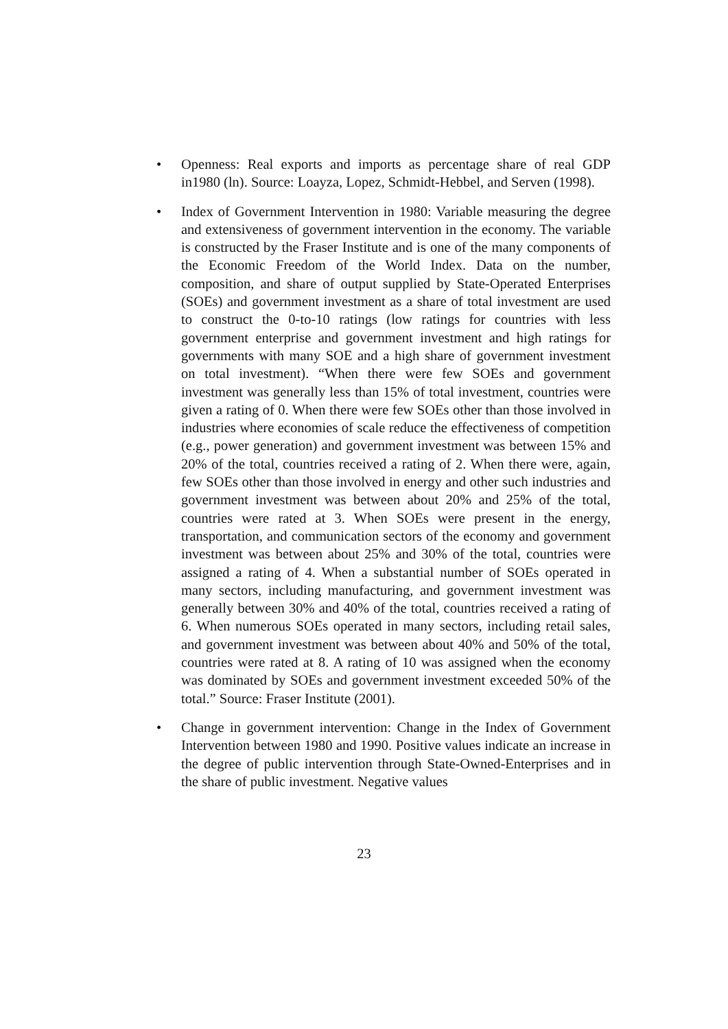• Openness: Real exports and imports as percentage share of real GDP in1980 (ln). Source: Loayza, Lopez, Schmidt-Hebbel, and Serven (1998).
• Index of Government Intervention in 1980: Variable measuring the degree and extensiveness of government intervention in the economy. The variable is constructed by the Fraser Institute and is one of the many components of the Economic Freedom of the World Index. Data on the number, composition, and share of output supplied by State-Operated Enterprises (SOEs) and government investment as a share of total investment are used to construct the 0-to-10 ratings (low ratings for countries with less government enterprise and government investment and high ratings for governments with many SOE and a high share of government investment on total investment). “When there were few SOEs and government investment was generally less than 15% of total investment, countries were given a rating of 0. When there were few SOEs other than those involved in industries where economies of scale reduce the effectiveness of competition (e.g., power generation) and government investment was between 15% and 20% of the total, countries received a rating of 2. When there were, again, few SOEs other than those involved in energy and other such industries and government investment was between about 20% and 25% of the total, countries were rated at 3. When SOEs were present in the energy, transportation, and communication sectors of the economy and government investment was between about 25% and 30% of the total, countries were assigned a rating of 4. When a substantial number of SOEs operated in many sectors, including manufacturing, and government investment was generally between 30% and 40% of the total, countries received a rating of 6. When numerous SOEs operated in many sectors, including retail sales, and government investment was between about 40% and 50% of the total, countries were rated at 8. A rating of 10 was assigned when the economy was dominated by SOEs and government investment exceeded 50% of the total.” Source: Fraser Institute (2001).
• Change in government intervention: Change in the Index of Government Intervention between 1980 and 1990. Positive values indicate an increase in the degree of public intervention through State-Owned-Enterprises and in the share of public investment. Negative values
23